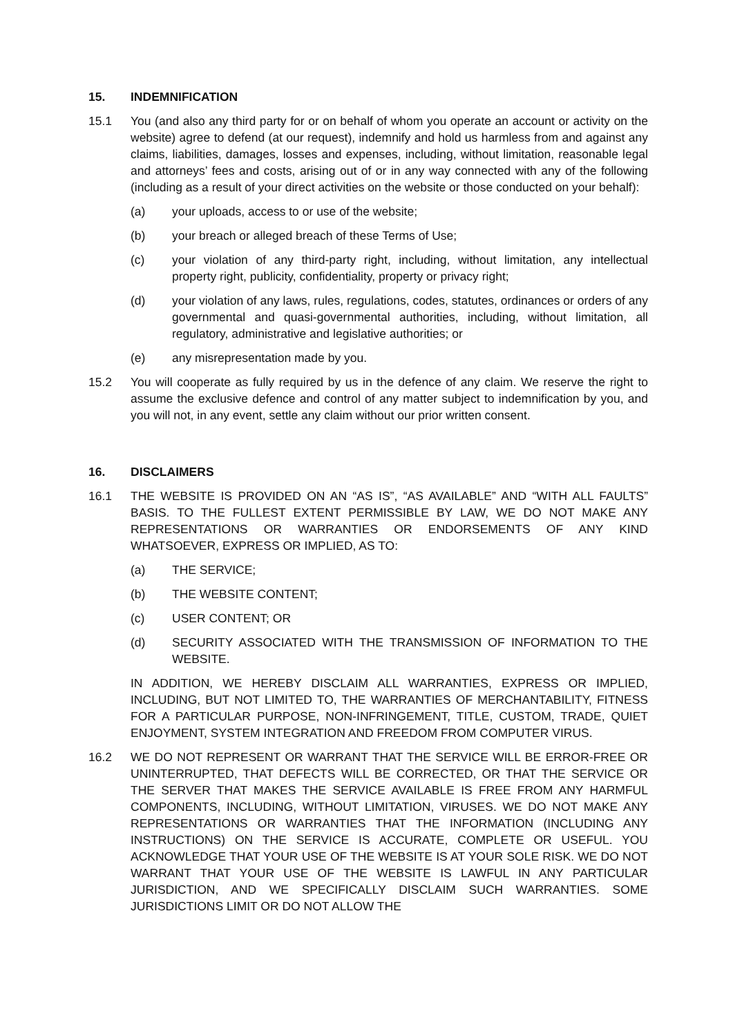15. INDEMNIFICATION
15.1 You (and also any third party for or on behalf of whom you operate an account or activity on the website) agree to defend (at our request), indemnify and hold us harmless from and against any claims, liabilities, damages, losses and expenses, including, without limitation, reasonable legal and attorneys’ fees and costs, arising out of or in any way connected with any of the following (including as a result of your direct activities on the website or those conducted on your behalf):
(a) your uploads, access to or use of the website;
(b) your breach or alleged breach of these Terms of Use;
(c) your violation of any third-party right, including, without limitation, any intellectual property right, publicity, confidentiality, property or privacy right;
(d) your violation of any laws, rules, regulations, codes, statutes, ordinances or orders of any governmental and quasi-governmental authorities, including, without limitation, all regulatory, administrative and legislative authorities; or
(e) any misrepresentation made by you.
15.2 You will cooperate as fully required by us in the defence of any claim. We reserve the right to assume the exclusive defence and control of any matter subject to indemnification by you, and you will not, in any event, settle any claim without our prior written consent.
16. DISCLAIMERS
16.1 THE WEBSITE IS PROVIDED ON AN “AS IS”, “AS AVAILABLE” AND “WITH ALL FAULTS” BASIS. TO THE FULLEST EXTENT PERMISSIBLE BY LAW, WE DO NOT MAKE ANY REPRESENTATIONS OR WARRANTIES OR ENDORSEMENTS OF ANY KIND WHATSOEVER, EXPRESS OR IMPLIED, AS TO:
(a) THE SERVICE;
(b) THE WEBSITE CONTENT;
(c) USER CONTENT; OR
(d) SECURITY ASSOCIATED WITH THE TRANSMISSION OF INFORMATION TO THE WEBSITE.
IN ADDITION, WE HEREBY DISCLAIM ALL WARRANTIES, EXPRESS OR IMPLIED, INCLUDING, BUT NOT LIMITED TO, THE WARRANTIES OF MERCHANTABILITY, FITNESS FOR A PARTICULAR PURPOSE, NON-INFRINGEMENT, TITLE, CUSTOM, TRADE, QUIET ENJOYMENT, SYSTEM INTEGRATION AND FREEDOM FROM COMPUTER VIRUS.
16.2 WE DO NOT REPRESENT OR WARRANT THAT THE SERVICE WILL BE ERROR-FREE OR UNINTERRUPTED, THAT DEFECTS WILL BE CORRECTED, OR THAT THE SERVICE OR THE SERVER THAT MAKES THE SERVICE AVAILABLE IS FREE FROM ANY HARMFUL COMPONENTS, INCLUDING, WITHOUT LIMITATION, VIRUSES. WE DO NOT MAKE ANY REPRESENTATIONS OR WARRANTIES THAT THE INFORMATION (INCLUDING ANY INSTRUCTIONS) ON THE SERVICE IS ACCURATE, COMPLETE OR USEFUL. YOU ACKNOWLEDGE THAT YOUR USE OF THE WEBSITE IS AT YOUR SOLE RISK. WE DO NOT WARRANT THAT YOUR USE OF THE WEBSITE IS LAWFUL IN ANY PARTICULAR JURISDICTION, AND WE SPECIFICALLY DISCLAIM SUCH WARRANTIES. SOME JURISDICTIONS LIMIT OR DO NOT ALLOW THE